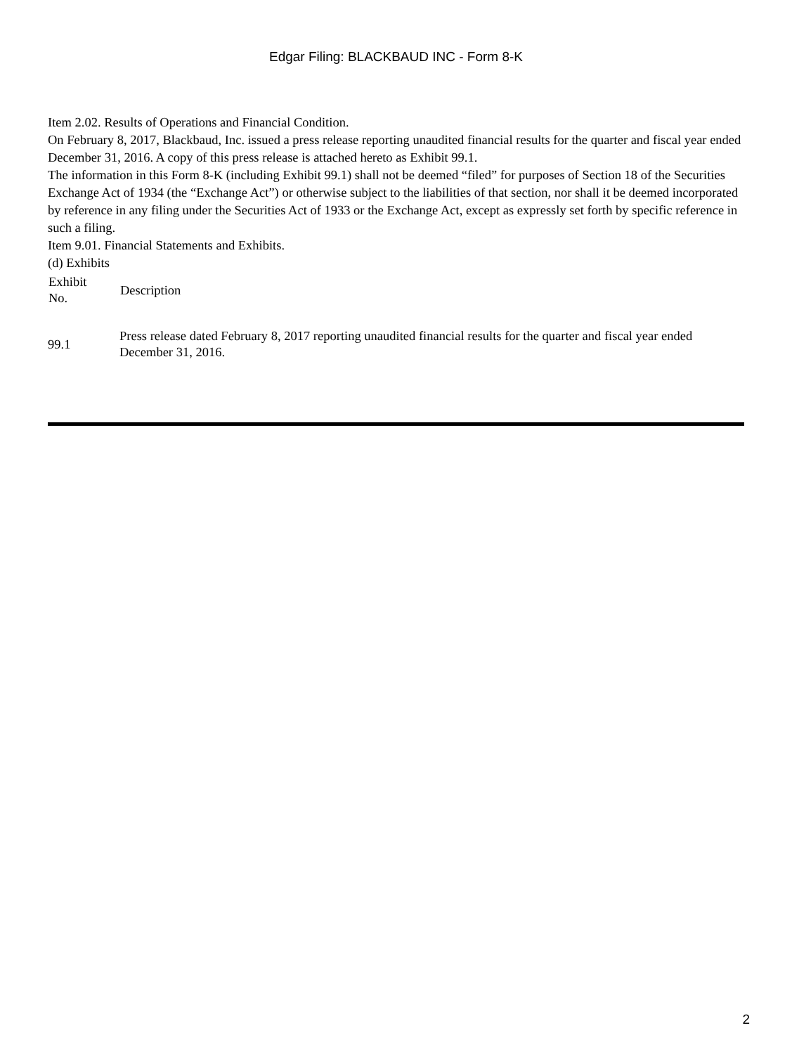Edgar Filing: BLACKBAUD INC - Form 8-K
Item 2.02. Results of Operations and Financial Condition.
On February 8, 2017, Blackbaud, Inc. issued a press release reporting unaudited financial results for the quarter and fiscal year ended December 31, 2016. A copy of this press release is attached hereto as Exhibit 99.1.
The information in this Form 8-K (including Exhibit 99.1) shall not be deemed “filed” for purposes of Section 18 of the Securities Exchange Act of 1934 (the “Exchange Act”) or otherwise subject to the liabilities of that section, nor shall it be deemed incorporated by reference in any filing under the Securities Act of 1933 or the Exchange Act, except as expressly set forth by specific reference in such a filing.
Item 9.01. Financial Statements and Exhibits.
(d) Exhibits
| Exhibit No. | Description |
| --- | --- |
| 99.1 | Press release dated February 8, 2017 reporting unaudited financial results for the quarter and fiscal year ended December 31, 2016. |
2